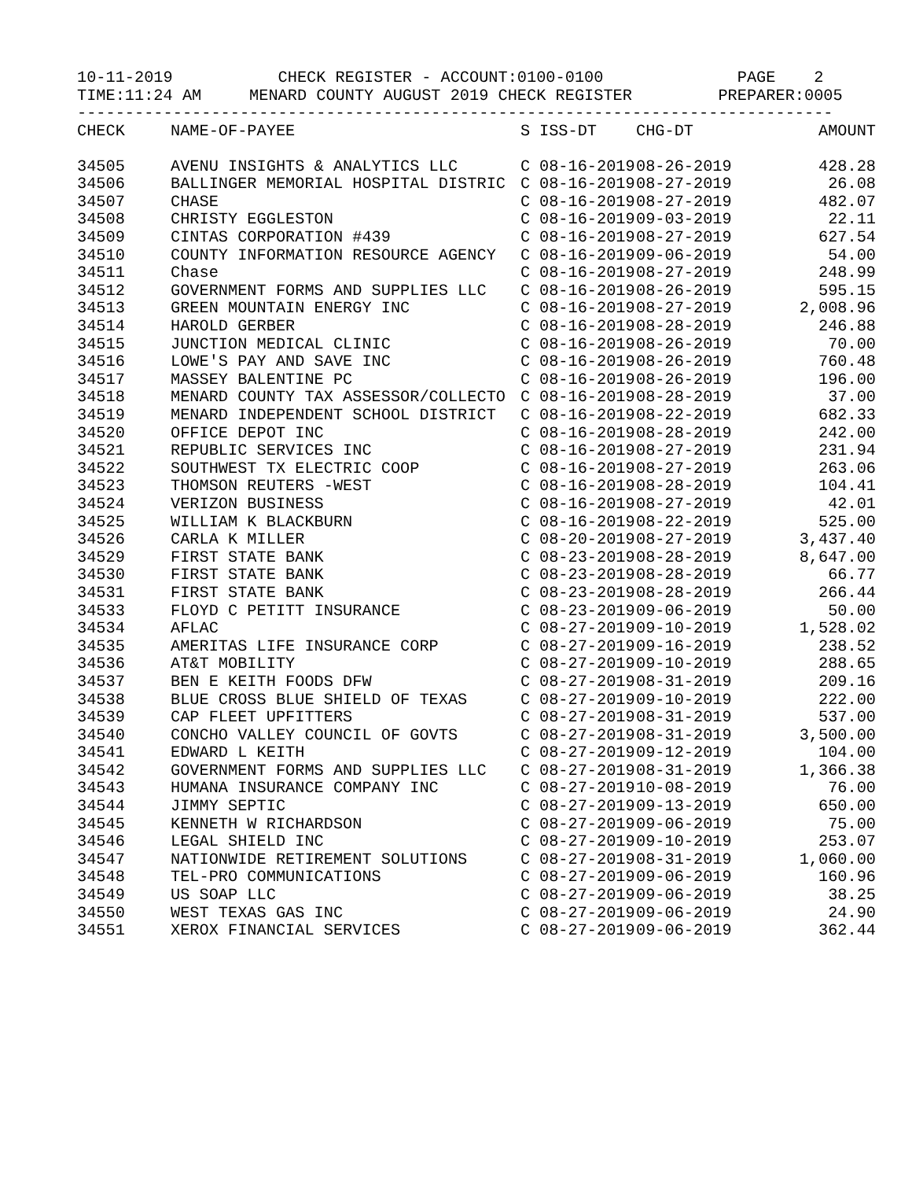10-11-2019           CHECK REGISTER - ACCOUNT:0100-0100              PAGE    2
TIME:11:24 AM     MENARD COUNTY AUGUST 2019 CHECK REGISTER         PREPARER:0005
-------------------------------------------------------------------------------
| CHECK | NAME-OF-PAYEE | S | ISS-DT | CHG-DT | AMOUNT |
| --- | --- | --- | --- | --- | --- |
| 34505 | AVENU INSIGHTS & ANALYTICS LLC | C | 08-16-2019 | 08-26-2019 | 428.28 |
| 34506 | BALLINGER MEMORIAL HOSPITAL DISTRIC | C | 08-16-2019 | 08-27-2019 | 26.08 |
| 34507 | CHASE | C | 08-16-2019 | 08-27-2019 | 482.07 |
| 34508 | CHRISTY EGGLESTON | C | 08-16-2019 | 09-03-2019 | 22.11 |
| 34509 | CINTAS CORPORATION #439 | C | 08-16-2019 | 08-27-2019 | 627.54 |
| 34510 | COUNTY INFORMATION RESOURCE AGENCY | C | 08-16-2019 | 09-06-2019 | 54.00 |
| 34511 | Chase | C | 08-16-2019 | 08-27-2019 | 248.99 |
| 34512 | GOVERNMENT FORMS AND SUPPLIES LLC | C | 08-16-2019 | 08-26-2019 | 595.15 |
| 34513 | GREEN MOUNTAIN ENERGY INC | C | 08-16-2019 | 08-27-2019 | 2,008.96 |
| 34514 | HAROLD GERBER | C | 08-16-2019 | 08-28-2019 | 246.88 |
| 34515 | JUNCTION MEDICAL CLINIC | C | 08-16-2019 | 08-26-2019 | 70.00 |
| 34516 | LOWE'S PAY AND SAVE INC | C | 08-16-2019 | 08-26-2019 | 760.48 |
| 34517 | MASSEY BALENTINE PC | C | 08-16-2019 | 08-26-2019 | 196.00 |
| 34518 | MENARD COUNTY TAX ASSESSOR/COLLECTO | C | 08-16-2019 | 08-28-2019 | 37.00 |
| 34519 | MENARD INDEPENDENT SCHOOL DISTRICT | C | 08-16-2019 | 08-22-2019 | 682.33 |
| 34520 | OFFICE DEPOT INC | C | 08-16-2019 | 08-28-2019 | 242.00 |
| 34521 | REPUBLIC SERVICES INC | C | 08-16-2019 | 08-27-2019 | 231.94 |
| 34522 | SOUTHWEST TX ELECTRIC COOP | C | 08-16-2019 | 08-27-2019 | 263.06 |
| 34523 | THOMSON REUTERS -WEST | C | 08-16-2019 | 08-28-2019 | 104.41 |
| 34524 | VERIZON BUSINESS | C | 08-16-2019 | 08-27-2019 | 42.01 |
| 34525 | WILLIAM K BLACKBURN | C | 08-16-2019 | 08-22-2019 | 525.00 |
| 34526 | CARLA K MILLER | C | 08-20-2019 | 08-27-2019 | 3,437.40 |
| 34529 | FIRST STATE BANK | C | 08-23-2019 | 08-28-2019 | 8,647.00 |
| 34530 | FIRST STATE BANK | C | 08-23-2019 | 08-28-2019 | 66.77 |
| 34531 | FIRST STATE BANK | C | 08-23-2019 | 08-28-2019 | 266.44 |
| 34533 | FLOYD C PETITT INSURANCE | C | 08-23-2019 | 09-06-2019 | 50.00 |
| 34534 | AFLAC | C | 08-27-2019 | 09-10-2019 | 1,528.02 |
| 34535 | AMERITAS LIFE INSURANCE CORP | C | 08-27-2019 | 09-16-2019 | 238.52 |
| 34536 | AT&T MOBILITY | C | 08-27-2019 | 09-10-2019 | 288.65 |
| 34537 | BEN E KEITH FOODS DFW | C | 08-27-2019 | 08-31-2019 | 209.16 |
| 34538 | BLUE CROSS BLUE SHIELD OF TEXAS | C | 08-27-2019 | 09-10-2019 | 222.00 |
| 34539 | CAP FLEET UPFITTERS | C | 08-27-2019 | 08-31-2019 | 537.00 |
| 34540 | CONCHO VALLEY COUNCIL OF GOVTS | C | 08-27-2019 | 08-31-2019 | 3,500.00 |
| 34541 | EDWARD L KEITH | C | 08-27-2019 | 09-12-2019 | 104.00 |
| 34542 | GOVERNMENT FORMS AND SUPPLIES LLC | C | 08-27-2019 | 08-31-2019 | 1,366.38 |
| 34543 | HUMANA INSURANCE COMPANY INC | C | 08-27-2019 | 10-08-2019 | 76.00 |
| 34544 | JIMMY SEPTIC | C | 08-27-2019 | 09-13-2019 | 650.00 |
| 34545 | KENNETH W RICHARDSON | C | 08-27-2019 | 09-06-2019 | 75.00 |
| 34546 | LEGAL SHIELD INC | C | 08-27-2019 | 09-10-2019 | 253.07 |
| 34547 | NATIONWIDE RETIREMENT SOLUTIONS | C | 08-27-2019 | 08-31-2019 | 1,060.00 |
| 34548 | TEL-PRO COMMUNICATIONS | C | 08-27-2019 | 09-06-2019 | 160.96 |
| 34549 | US SOAP LLC | C | 08-27-2019 | 09-06-2019 | 38.25 |
| 34550 | WEST TEXAS GAS INC | C | 08-27-2019 | 09-06-2019 | 24.90 |
| 34551 | XEROX FINANCIAL SERVICES | C | 08-27-2019 | 09-06-2019 | 362.44 |